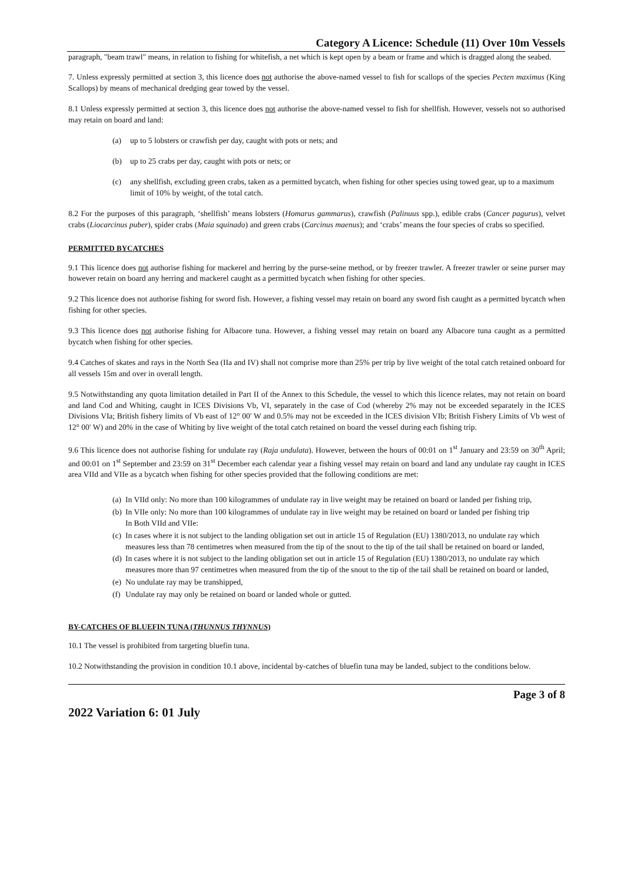Category A Licence: Schedule (11) Over 10m Vessels
paragraph, "beam trawl" means, in relation to fishing for whitefish, a net which is kept open by a beam or frame and which is dragged along the seabed.
7. Unless expressly permitted at section 3, this licence does not authorise the above-named vessel to fish for scallops of the species Pecten maximus (King Scallops) by means of mechanical dredging gear towed by the vessel.
8.1 Unless expressly permitted at section 3, this licence does not authorise the above-named vessel to fish for shellfish. However, vessels not so authorised may retain on board and land:
(a) up to 5 lobsters or crawfish per day, caught with pots or nets; and
(b) up to 25 crabs per day, caught with pots or nets; or
(c) any shellfish, excluding green crabs, taken as a permitted bycatch, when fishing for other species using towed gear, up to a maximum limit of 10% by weight, of the total catch.
8.2 For the purposes of this paragraph, ‘shellfish’ means lobsters (Homarus gammarus), crawfish (Palinuus spp.), edible crabs (Cancer pagurus), velvet crabs (Liocarcinus puber), spider crabs (Maia squinado) and green crabs (Carcinus maenus); and ‘crabs’ means the four species of crabs so specified.
PERMITTED BYCATCHES
9.1 This licence does not authorise fishing for mackerel and herring by the purse-seine method, or by freezer trawler. A freezer trawler or seine purser may however retain on board any herring and mackerel caught as a permitted bycatch when fishing for other species.
9.2 This licence does not authorise fishing for sword fish. However, a fishing vessel may retain on board any sword fish caught as a permitted bycatch when fishing for other species.
9.3 This licence does not authorise fishing for Albacore tuna. However, a fishing vessel may retain on board any Albacore tuna caught as a permitted bycatch when fishing for other species.
9.4 Catches of skates and rays in the North Sea (IIa and IV) shall not comprise more than 25% per trip by live weight of the total catch retained onboard for all vessels 15m and over in overall length.
9.5 Notwithstanding any quota limitation detailed in Part II of the Annex to this Schedule, the vessel to which this licence relates, may not retain on board and land Cod and Whiting, caught in ICES Divisions Vb, VI, separately in the case of Cod (whereby 2% may not be exceeded separately in the ICES Divisions VIa; British fishery limits of Vb east of 12° 00′ W and 0.5% may not be exceeded in the ICES division VIb; British Fishery Limits of Vb west of 12° 00′ W) and 20% in the case of Whiting by live weight of the total catch retained on board the vessel during each fishing trip.
9.6 This licence does not authorise fishing for undulate ray (Raja undulata). However, between the hours of 00:01 on 1<sup>st</sup> January and 23:59 on 30<sup>th</sup> April; and 00:01 on 1<sup>st</sup> September and 23:59 on 31<sup>st</sup> December each calendar year a fishing vessel may retain on board and land any undulate ray caught in ICES area VIId and VIIe as a bycatch when fishing for other species provided that the following conditions are met:
(a) In VIId only: No more than 100 kilogrammes of undulate ray in live weight may be retained on board or landed per fishing trip,
(b) In VIIe only: No more than 100 kilogrammes of undulate ray in live weight may be retained on board or landed per fishing trip
In Both VIId and VIIe:
(c) In cases where it is not subject to the landing obligation set out in article 15 of Regulation (EU) 1380/2013, no undulate ray which measures less than 78 centimetres when measured from the tip of the snout to the tip of the tail shall be retained on board or landed,
(d) In cases where it is not subject to the landing obligation set out in article 15 of Regulation (EU) 1380/2013, no undulate ray which measures more than 97 centimetres when measured from the tip of the snout to the tip of the tail shall be retained on board or landed,
(e) No undulate ray may be transhipped,
(f) Undulate ray may only be retained on board or landed whole or gutted.
BY-CATCHES OF BLUEFIN TUNA (THUNNUS THYNNUS)
10.1 The vessel is prohibited from targeting bluefin tuna.
10.2 Notwithstanding the provision in condition 10.1 above, incidental by-catches of bluefin tuna may be landed, subject to the conditions below.
Page 3 of 8
2022 Variation 6: 01 July